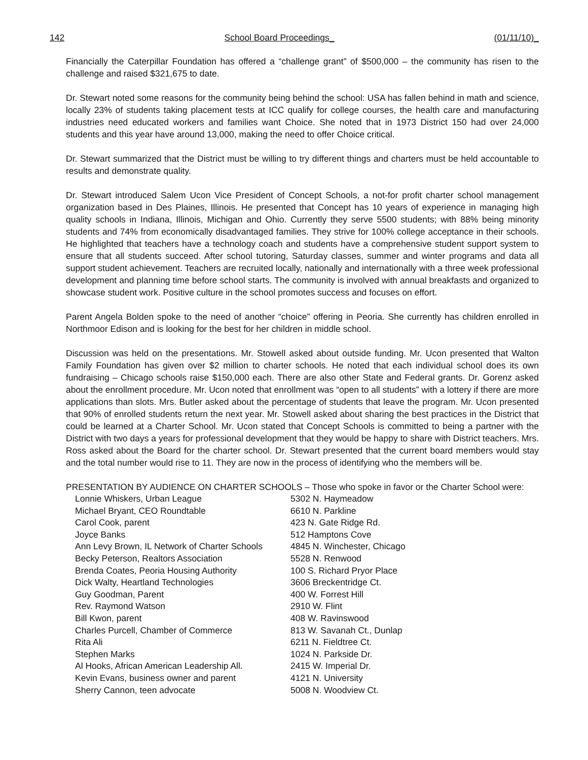142 School Board Proceedings_ (01/11/10)_
Financially the Caterpillar Foundation has offered a “challenge grant” of $500,000 – the community has risen to the challenge and raised $321,675 to date.
Dr. Stewart noted some reasons for the community being behind the school: USA has fallen behind in math and science, locally 23% of students taking placement tests at ICC qualify for college courses, the health care and manufacturing industries need educated workers and families want Choice. She noted that in 1973 District 150 had over 24,000 students and this year have around 13,000, making the need to offer Choice critical.
Dr. Stewart summarized that the District must be willing to try different things and charters must be held accountable to results and demonstrate quality.
Dr. Stewart introduced Salem Ucon Vice President of Concept Schools, a not-for profit charter school management organization based in Des Plaines, Illinois. He presented that Concept has 10 years of experience in managing high quality schools in Indiana, Illinois, Michigan and Ohio. Currently they serve 5500 students; with 88% being minority students and 74% from economically disadvantaged families. They strive for 100% college acceptance in their schools. He highlighted that teachers have a technology coach and students have a comprehensive student support system to ensure that all students succeed. After school tutoring, Saturday classes, summer and winter programs and data all support student achievement. Teachers are recruited locally, nationally and internationally with a three week professional development and planning time before school starts. The community is involved with annual breakfasts and organized to showcase student work. Positive culture in the school promotes success and focuses on effort.
Parent Angela Bolden spoke to the need of another “choice” offering in Peoria. She currently has children enrolled in Northmoor Edison and is looking for the best for her children in middle school.
Discussion was held on the presentations. Mr. Stowell asked about outside funding. Mr. Ucon presented that Walton Family Foundation has given over $2 million to charter schools. He noted that each individual school does its own fundraising – Chicago schools raise $150,000 each. There are also other State and Federal grants. Dr. Gorenz asked about the enrollment procedure. Mr. Ucon noted that enrollment was “open to all students” with a lottery if there are more applications than slots. Mrs. Butler asked about the percentage of students that leave the program. Mr. Ucon presented that 90% of enrolled students return the next year. Mr. Stowell asked about sharing the best practices in the District that could be learned at a Charter School. Mr. Ucon stated that Concept Schools is committed to being a partner with the District with two days a years for professional development that they would be happy to share with District teachers. Mrs. Ross asked about the Board for the charter school. Dr. Stewart presented that the current board members would stay and the total number would rise to 11. They are now in the process of identifying who the members will be.
PRESENTATION BY AUDIENCE ON CHARTER SCHOOLS – Those who spoke in favor or the Charter School were:
| Lonnie Whiskers, Urban League | 5302 N. Haymeadow |
| Michael Bryant, CEO Roundtable | 6610 N. Parkline |
| Carol Cook, parent | 423 N. Gate Ridge Rd. |
| Joyce Banks | 512 Hamptons Cove |
| Ann Levy Brown, IL Network of Charter Schools | 4845 N. Winchester, Chicago |
| Becky Peterson, Realtors Association | 5528 N. Renwood |
| Brenda Coates, Peoria Housing Authority | 100 S. Richard Pryor Place |
| Dick Walty, Heartland Technologies | 3606 Breckentridge Ct. |
| Guy Goodman, Parent | 400 W. Forrest Hill |
| Rev. Raymond Watson | 2910 W. Flint |
| Bill Kwon, parent | 408 W. Ravinswood |
| Charles Purcell, Chamber of Commerce | 813 W. Savanah Ct., Dunlap |
| Rita Ali | 6211 N. Fieldtree Ct. |
| Stephen Marks | 1024 N. Parkside Dr. |
| Al Hooks, African American Leadership All. | 2415 W. Imperial Dr. |
| Kevin Evans, business owner and parent | 4121 N. University |
| Sherry Cannon, teen advocate | 5008 N. Woodview Ct. |